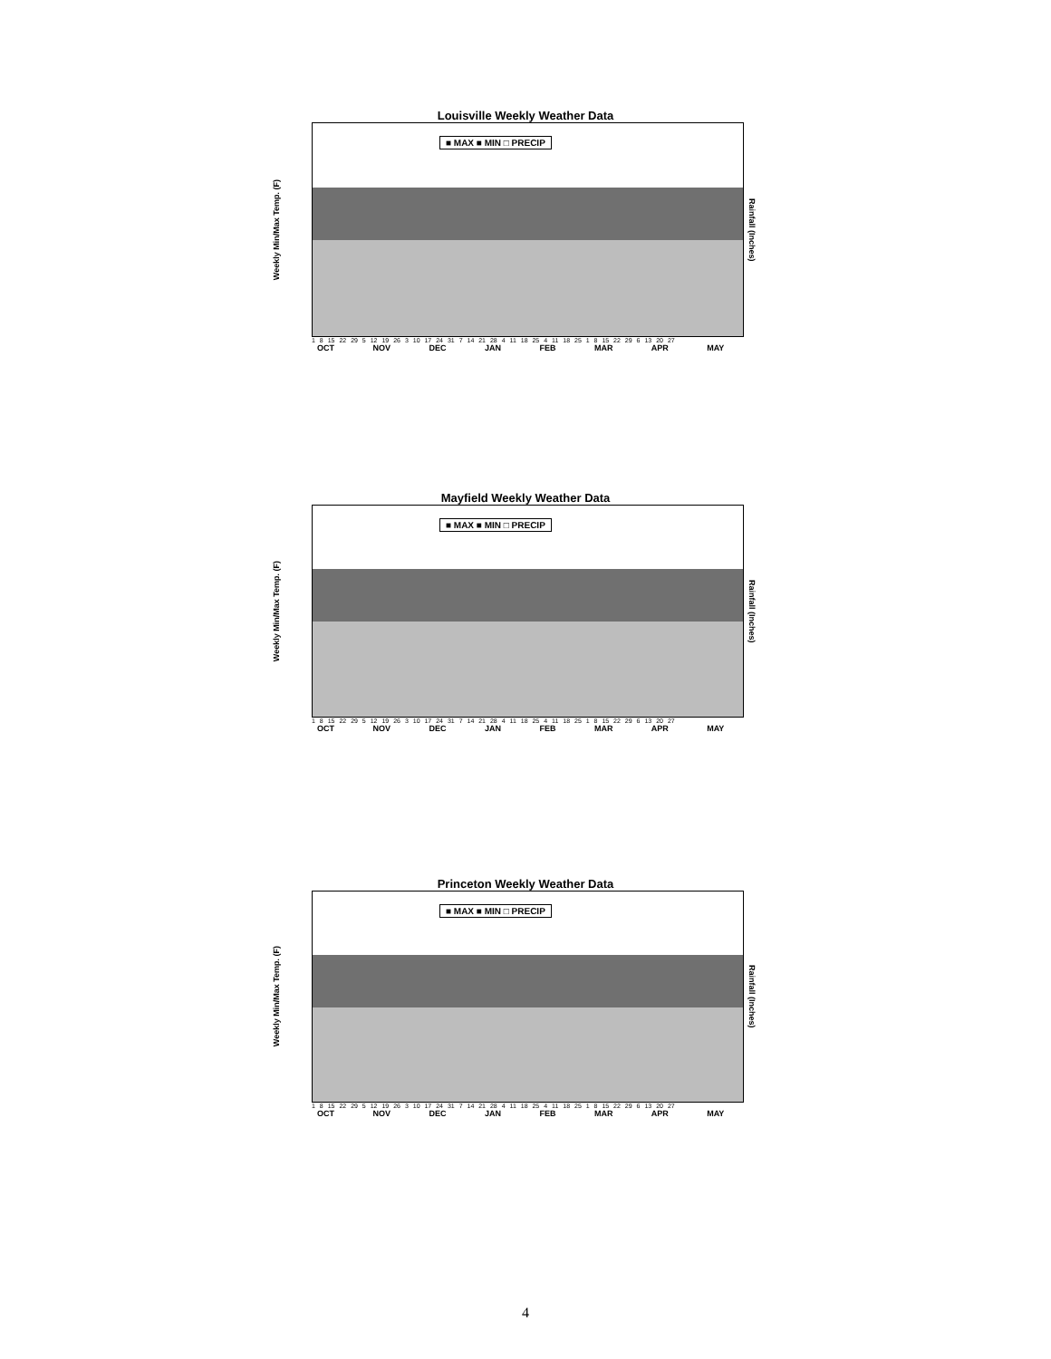Louisville Weekly Weather Data
Weekly Min/Max Temp. (F)
■ MAX ■ MIN □ PRECIP
Rainfall (Inches)
1 8 15 22 29 5 12 19 26 3 10 17 24 31 7 14 21 28 4 11 18 25 4 11 18 25 1 8 15 22 29 6 13 20 27
OCT NOV DEC JAN FEB MAR APR MAY
Mayfield Weekly Weather Data
Weekly Min/Max Temp. (F)
■ MAX ■ MIN □ PRECIP
Rainfall (Inches)
1 8 15 22 29 5 12 19 26 3 10 17 24 31 7 14 21 28 4 11 18 25 4 11 18 25 1 8 15 22 29 6 13 20 27
OCT NOV DEC JAN FEB MAR APR MAY
Princeton Weekly Weather Data
Weekly Min/Max Temp. (F)
■ MAX ■ MIN □ PRECIP
Rainfall (Inches)
1 8 15 22 29 5 12 19 26 3 10 17 24 31 7 14 21 28 4 11 18 25 4 11 18 25 1 8 15 22 29 6 13 20 27
OCT NOV DEC JAN FEB MAR APR MAY
4